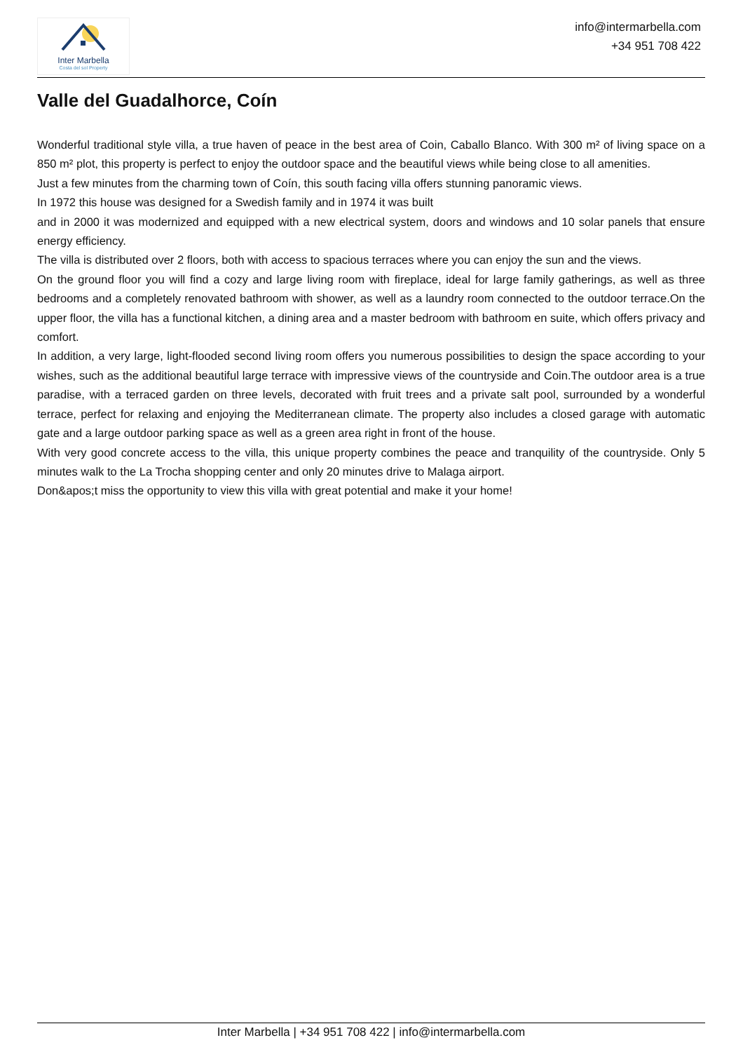Inter Marbella
Costa del sol Property
info@intermarbella.com
+34 951 708 422
Valle del Guadalhorce, Coín
Wonderful traditional style villa, a true haven of peace in the best area of Coin, Caballo Blanco. With 300 m² of living space on a 850 m² plot, this property is perfect to enjoy the outdoor space and the beautiful views while being close to all amenities.
Just a few minutes from the charming town of Coín, this south facing villa offers stunning panoramic views.
In 1972 this house was designed for a Swedish family and in 1974 it was built
and in 2000 it was modernized and equipped with a new electrical system, doors and windows and 10 solar panels that ensure energy efficiency.
The villa is distributed over 2 floors, both with access to spacious terraces where you can enjoy the sun and the views.
On the ground floor you will find a cozy and large living room with fireplace, ideal for large family gatherings, as well as three bedrooms and a completely renovated bathroom with shower, as well as a laundry room connected to the outdoor terrace.On the upper floor, the villa has a functional kitchen, a dining area and a master bedroom with bathroom en suite, which offers privacy and comfort.
In addition, a very large, light-flooded second living room offers you numerous possibilities to design the space according to your wishes, such as the additional beautiful large terrace with impressive views of the countryside and Coin.The outdoor area is a true paradise, with a terraced garden on three levels, decorated with fruit trees and a private salt pool, surrounded by a wonderful terrace, perfect for relaxing and enjoying the Mediterranean climate. The property also includes a closed garage with automatic gate and a large outdoor parking space as well as a green area right in front of the house.
With very good concrete access to the villa, this unique property combines the peace and tranquility of the countryside. Only 5 minutes walk to the La Trocha shopping center and only 20 minutes drive to Malaga airport.
Don&apos;t miss the opportunity to view this villa with great potential and make it your home!
Inter Marbella | +34 951 708 422 | info@intermarbella.com